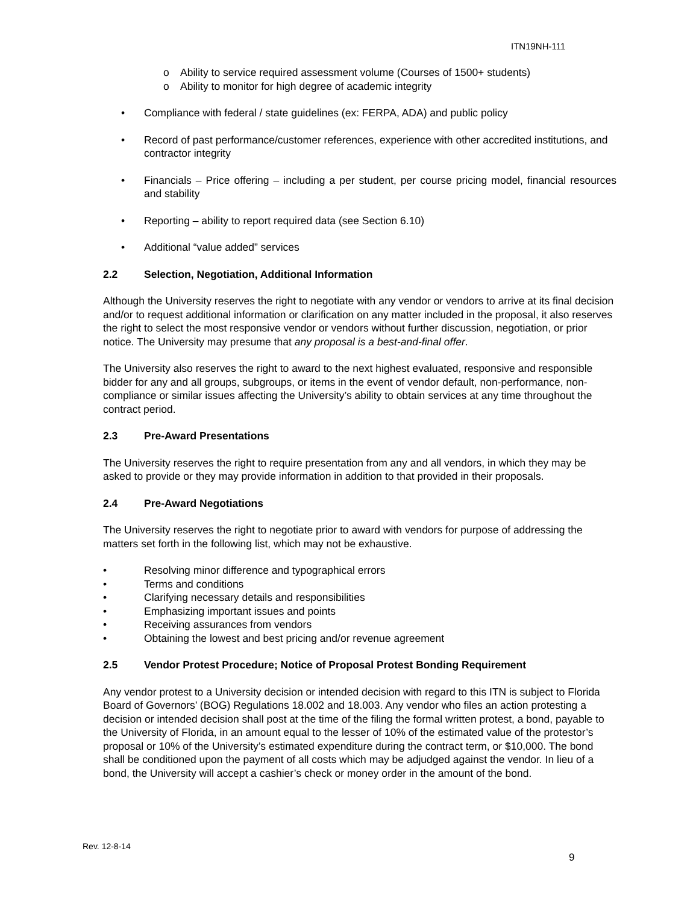ITN19NH-111
o Ability to service required assessment volume (Courses of 1500+ students)
o Ability to monitor for high degree of academic integrity
• Compliance with federal / state guidelines (ex: FERPA, ADA) and public policy
• Record of past performance/customer references, experience with other accredited institutions, and contractor integrity
• Financials – Price offering – including a per student, per course pricing model, financial resources and stability
• Reporting – ability to report required data (see Section 6.10)
• Additional “value added” services
2.2 Selection, Negotiation, Additional Information
Although the University reserves the right to negotiate with any vendor or vendors to arrive at its final decision and/or to request additional information or clarification on any matter included in the proposal, it also reserves the right to select the most responsive vendor or vendors without further discussion, negotiation, or prior notice. The University may presume that any proposal is a best-and-final offer.
The University also reserves the right to award to the next highest evaluated, responsive and responsible bidder for any and all groups, subgroups, or items in the event of vendor default, non-performance, non-compliance or similar issues affecting the University’s ability to obtain services at any time throughout the contract period.
2.3 Pre-Award Presentations
The University reserves the right to require presentation from any and all vendors, in which they may be asked to provide or they may provide information in addition to that provided in their proposals.
2.4 Pre-Award Negotiations
The University reserves the right to negotiate prior to award with vendors for purpose of addressing the matters set forth in the following list, which may not be exhaustive.
• Resolving minor difference and typographical errors
• Terms and conditions
• Clarifying necessary details and responsibilities
• Emphasizing important issues and points
• Receiving assurances from vendors
• Obtaining the lowest and best pricing and/or revenue agreement
2.5 Vendor Protest Procedure; Notice of Proposal Protest Bonding Requirement
Any vendor protest to a University decision or intended decision with regard to this ITN is subject to Florida Board of Governors’ (BOG) Regulations 18.002 and 18.003. Any vendor who files an action protesting a decision or intended decision shall post at the time of the filing the formal written protest, a bond, payable to the University of Florida, in an amount equal to the lesser of 10% of the estimated value of the protestor’s proposal or 10% of the University’s estimated expenditure during the contract term, or $10,000. The bond shall be conditioned upon the payment of all costs which may be adjudged against the vendor. In lieu of a bond, the University will accept a cashier’s check or money order in the amount of the bond.
Rev. 12-8-14
9